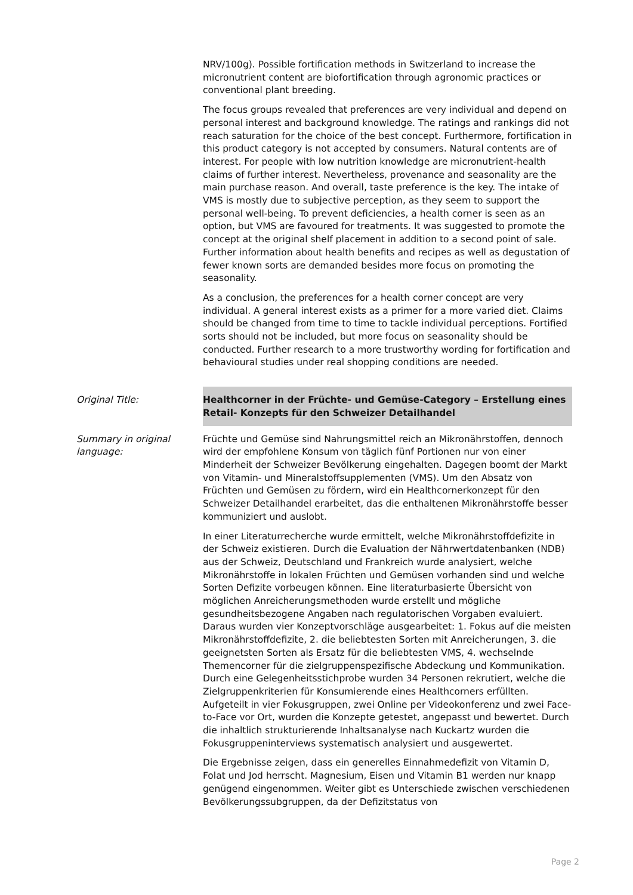NRV/100g). Possible fortification methods in Switzerland to increase the micronutrient content are biofortification through agronomic practices or conventional plant breeding.
The focus groups revealed that preferences are very individual and depend on personal interest and background knowledge. The ratings and rankings did not reach saturation for the choice of the best concept. Furthermore, fortification in this product category is not accepted by consumers. Natural contents are of interest. For people with low nutrition knowledge are micronutrient-health claims of further interest. Nevertheless, provenance and seasonality are the main purchase reason. And overall, taste preference is the key. The intake of VMS is mostly due to subjective perception, as they seem to support the personal well-being. To prevent deficiencies, a health corner is seen as an option, but VMS are favoured for treatments. It was suggested to promote the concept at the original shelf placement in addition to a second point of sale. Further information about health benefits and recipes as well as degustation of fewer known sorts are demanded besides more focus on promoting the seasonality.
As a conclusion, the preferences for a health corner concept are very individual. A general interest exists as a primer for a more varied diet. Claims should be changed from time to time to tackle individual perceptions. Fortified sorts should not be included, but more focus on seasonality should be conducted. Further research to a more trustworthy wording for fortification and behavioural studies under real shopping conditions are needed.
Original Title: Healthcorner in der Früchte- und Gemüse-Category – Erstellung eines Retail- Konzepts für den Schweizer Detailhandel
Summary in original language:
Früchte und Gemüse sind Nahrungsmittel reich an Mikronährstoffen, dennoch wird der empfohlene Konsum von täglich fünf Portionen nur von einer Minderheit der Schweizer Bevölkerung eingehalten. Dagegen boomt der Markt von Vitamin- und Mineralstoffsupplementen (VMS). Um den Absatz von Früchten und Gemüsen zu fördern, wird ein Healthcornerkonzept für den Schweizer Detailhandel erarbeitet, das die enthaltenen Mikronährstoffe besser kommuniziert und auslobt.
In einer Literaturrecherche wurde ermittelt, welche Mikronährstoffdefizite in der Schweiz existieren. Durch die Evaluation der Nährwertdatenbanken (NDB) aus der Schweiz, Deutschland und Frankreich wurde analysiert, welche Mikronährstoffe in lokalen Früchten und Gemüsen vorhanden sind und welche Sorten Defizite vorbeugen können. Eine literaturbasierte Übersicht von möglichen Anreicherungsmethoden wurde erstellt und mögliche gesundheitsbezogene Angaben nach regulatorischen Vorgaben evaluiert. Daraus wurden vier Konzeptvorschläge ausgearbeitet: 1. Fokus auf die meisten Mikronährstoffdefizite, 2. die beliebtesten Sorten mit Anreicherungen, 3. die geeignetsten Sorten als Ersatz für die beliebtesten VMS, 4. wechselnde Themencorner für die zielgruppenspezifische Abdeckung und Kommunikation. Durch eine Gelegenheitsstichprobe wurden 34 Personen rekrutiert, welche die Zielgruppenkriterien für Konsumierende eines Healthcorners erfüllten. Aufgeteilt in vier Fokusgruppen, zwei Online per Videokonferenz und zwei Face-to-Face vor Ort, wurden die Konzepte getestet, angepasst und bewertet. Durch die inhaltlich strukturierende Inhaltsanalyse nach Kuckartz wurden die Fokusgruppeninterviews systematisch analysiert und ausgewertet.
Die Ergebnisse zeigen, dass ein generelles Einnahmedefizit von Vitamin D, Folat und Jod herrscht. Magnesium, Eisen und Vitamin B1 werden nur knapp genügend eingenommen. Weiter gibt es Unterschiede zwischen verschiedenen Bevölkerungssubgruppen, da der Defizitstatus von
Page 2